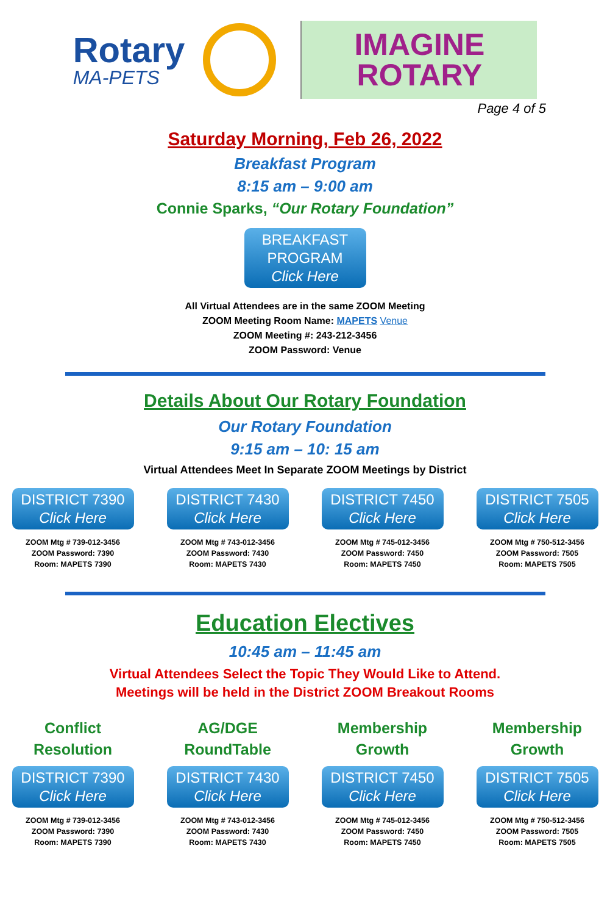Rotary
MA-PETS
IMAGINE
ROTARY
Page 4 of 5
Saturday Morning, Feb 26, 2022
Breakfast Program
8:15 am – 9:00 am
Connie Sparks, “Our Rotary Foundation”
BREAKFAST PROGRAM Click Here
All Virtual Attendees are in the same ZOOM Meeting
ZOOM Meeting Room Name: MAPETS Venue
ZOOM Meeting #: 243-212-3456
ZOOM Password: Venue
Details About Our Rotary Foundation
Our Rotary Foundation
9:15 am – 10: 15 am
Virtual Attendees Meet In Separate ZOOM Meetings by District
DISTRICT 7390 Click Here
ZOOM Mtg # 739-012-3456
ZOOM Password: 7390
Room: MAPETS 7390
DISTRICT 7430 Click Here
ZOOM Mtg # 743-012-3456
ZOOM Password: 7430
Room: MAPETS 7430
DISTRICT 7450 Click Here
ZOOM Mtg # 745-012-3456
ZOOM Password: 7450
Room: MAPETS 7450
DISTRICT 7505 Click Here
ZOOM Mtg # 750-512-3456
ZOOM Password: 7505
Room: MAPETS 7505
Education Electives
10:45 am – 11:45 am
Virtual Attendees Select the Topic They Would Like to Attend.
Meetings will be held in the District ZOOM Breakout Rooms
Conflict
Resolution
DISTRICT 7390 Click Here
ZOOM Mtg # 739-012-3456
ZOOM Password: 7390
Room: MAPETS 7390
AG/DGE
RoundTable
DISTRICT 7430 Click Here
ZOOM Mtg # 743-012-3456
ZOOM Password: 7430
Room: MAPETS 7430
Membership
Growth
DISTRICT 7450 Click Here
ZOOM Mtg # 745-012-3456
ZOOM Password: 7450
Room: MAPETS 7450
Membership
Growth
DISTRICT 7505 Click Here
ZOOM Mtg # 750-512-3456
ZOOM Password: 7505
Room: MAPETS 7505